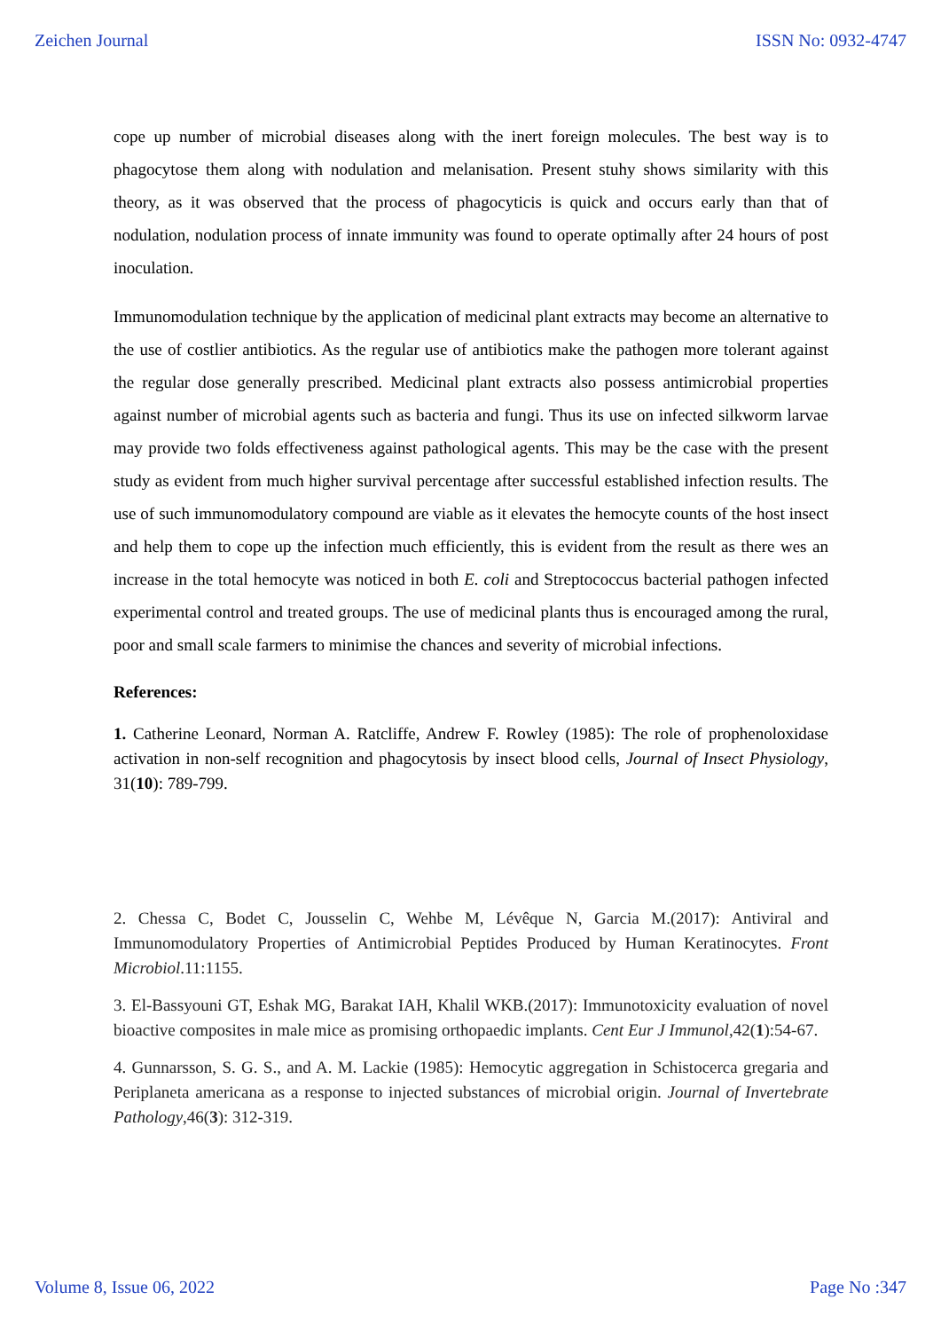Zeichen Journal ISSN No: 0932-4747
cope up number of microbial diseases along with the inert foreign molecules. The best way is to phagocytose them along with nodulation and melanisation. Present stuhy shows similarity with this theory, as it was observed that the process of phagocyticis is quick and occurs early than that of nodulation, nodulation process of innate immunity was found to operate optimally after 24 hours of post inoculation.
Immunomodulation technique by the application of medicinal plant extracts may become an alternative to the use of costlier antibiotics. As the regular use of antibiotics make the pathogen more tolerant against the regular dose generally prescribed. Medicinal plant extracts also possess antimicrobial properties against number of microbial agents such as bacteria and fungi. Thus its use on infected silkworm larvae may provide two folds effectiveness against pathological agents. This may be the case with the present study as evident from much higher survival percentage after successful established infection results. The use of such immunomodulatory compound are viable as it elevates the hemocyte counts of the host insect and help them to cope up the infection much efficiently, this is evident from the result as there wes an increase in the total hemocyte was noticed in both E. coli and Streptococcus bacterial pathogen infected experimental control and treated groups. The use of medicinal plants thus is encouraged among the rural, poor and small scale farmers to minimise the chances and severity of microbial infections.
References:
1. Catherine Leonard, Norman A. Ratcliffe, Andrew F. Rowley (1985): The role of prophenoloxidase activation in non-self recognition and phagocytosis by insect blood cells, Journal of Insect Physiology, 31(10): 789-799.
2. Chessa C, Bodet C, Jousselin C, Wehbe M, Lévêque N, Garcia M.(2017): Antiviral and Immunomodulatory Properties of Antimicrobial Peptides Produced by Human Keratinocytes. Front Microbiol.11:1155.
3. El-Bassyouni GT, Eshak MG, Barakat IAH, Khalil WKB.(2017): Immunotoxicity evaluation of novel bioactive composites in male mice as promising orthopaedic implants. Cent Eur J Immunol,42(1):54-67.
4. Gunnarsson, S. G. S., and A. M. Lackie (1985): Hemocytic aggregation in Schistocerca gregaria and Periplaneta americana as a response to injected substances of microbial origin. Journal of Invertebrate Pathology,46(3): 312-319.
Volume 8, Issue 06, 2022 Page No :347